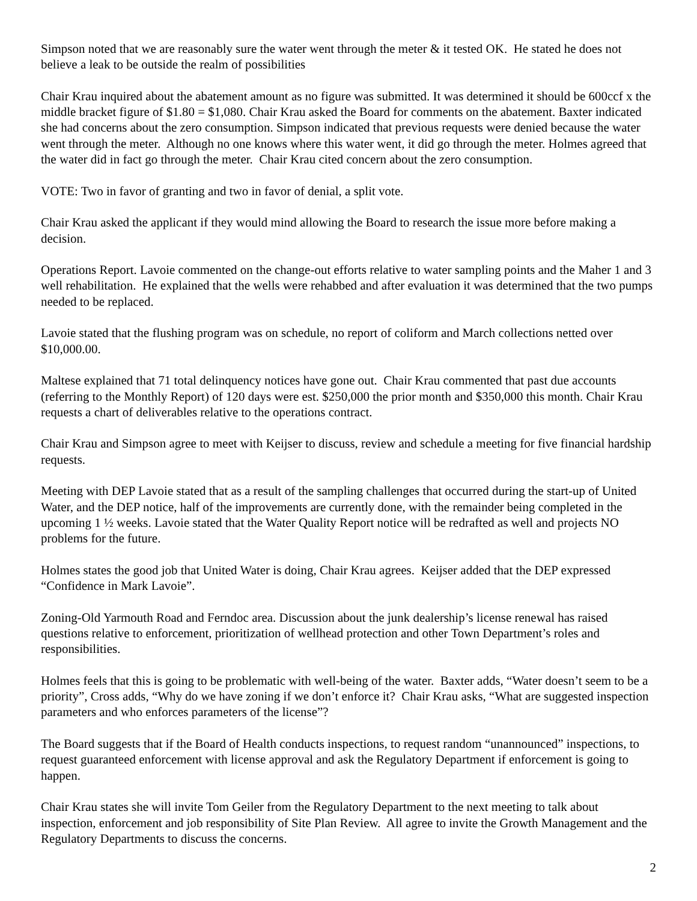Simpson noted that we are reasonably sure the water went through the meter & it tested OK. He stated he does not believe a leak to be outside the realm of possibilities
Chair Krau inquired about the abatement amount as no figure was submitted. It was determined it should be 600ccf x the middle bracket figure of $1.80 = $1,080. Chair Krau asked the Board for comments on the abatement. Baxter indicated she had concerns about the zero consumption. Simpson indicated that previous requests were denied because the water went through the meter. Although no one knows where this water went, it did go through the meter. Holmes agreed that the water did in fact go through the meter. Chair Krau cited concern about the zero consumption.
VOTE: Two in favor of granting and two in favor of denial, a split vote.
Chair Krau asked the applicant if they would mind allowing the Board to research the issue more before making a decision.
Operations Report. Lavoie commented on the change-out efforts relative to water sampling points and the Maher 1 and 3 well rehabilitation. He explained that the wells were rehabbed and after evaluation it was determined that the two pumps needed to be replaced.
Lavoie stated that the flushing program was on schedule, no report of coliform and March collections netted over $10,000.00.
Maltese explained that 71 total delinquency notices have gone out. Chair Krau commented that past due accounts (referring to the Monthly Report) of 120 days were est. $250,000 the prior month and $350,000 this month. Chair Krau requests a chart of deliverables relative to the operations contract.
Chair Krau and Simpson agree to meet with Keijser to discuss, review and schedule a meeting for five financial hardship requests.
Meeting with DEP Lavoie stated that as a result of the sampling challenges that occurred during the start-up of United Water, and the DEP notice, half of the improvements are currently done, with the remainder being completed in the upcoming 1 ½ weeks. Lavoie stated that the Water Quality Report notice will be redrafted as well and projects NO problems for the future.
Holmes states the good job that United Water is doing, Chair Krau agrees. Keijser added that the DEP expressed “Confidence in Mark Lavoie”.
Zoning-Old Yarmouth Road and Ferndoc area. Discussion about the junk dealership’s license renewal has raised questions relative to enforcement, prioritization of wellhead protection and other Town Department’s roles and responsibilities.
Holmes feels that this is going to be problematic with well-being of the water. Baxter adds, “Water doesn’t seem to be a priority”, Cross adds, “Why do we have zoning if we don’t enforce it? Chair Krau asks, “What are suggested inspection parameters and who enforces parameters of the license”?
The Board suggests that if the Board of Health conducts inspections, to request random “unannounced” inspections, to request guaranteed enforcement with license approval and ask the Regulatory Department if enforcement is going to happen.
Chair Krau states she will invite Tom Geiler from the Regulatory Department to the next meeting to talk about inspection, enforcement and job responsibility of Site Plan Review. All agree to invite the Growth Management and the Regulatory Departments to discuss the concerns.
2